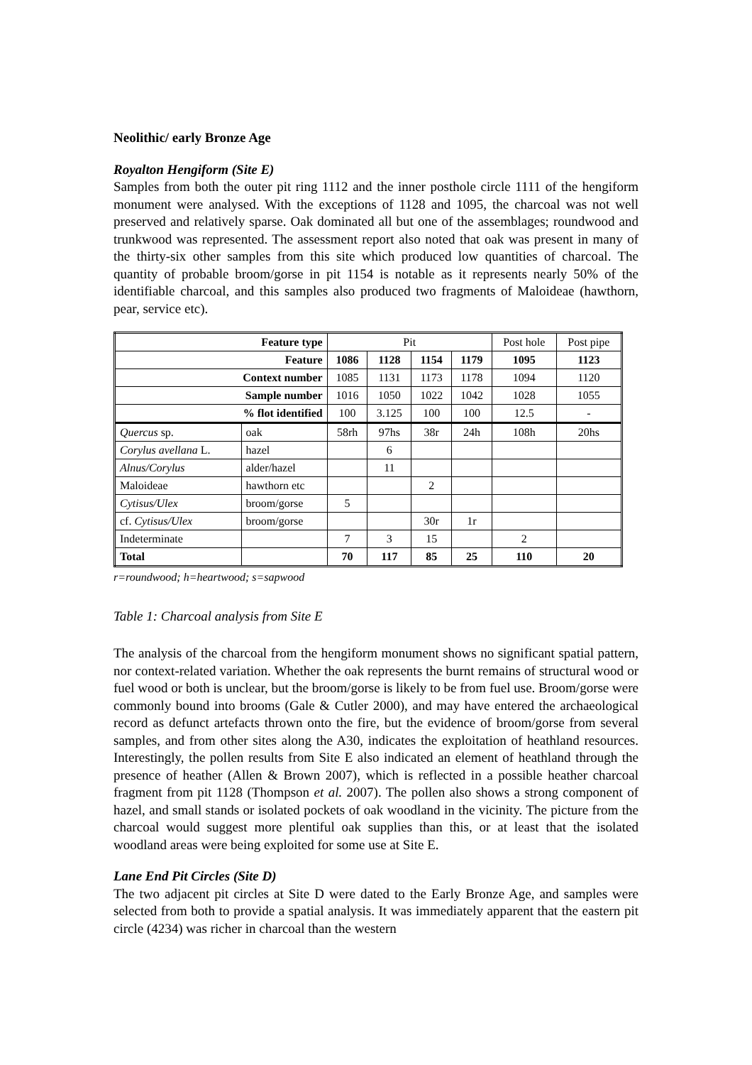Neolithic/ early Bronze Age
Royalton Hengiform (Site E)
Samples from both the outer pit ring 1112 and the inner posthole circle 1111 of the hengiform monument were analysed. With the exceptions of 1128 and 1095, the charcoal was not well preserved and relatively sparse. Oak dominated all but one of the assemblages; roundwood and trunkwood was represented. The assessment report also noted that oak was present in many of the thirty-six other samples from this site which produced low quantities of charcoal. The quantity of probable broom/gorse in pit 1154 is notable as it represents nearly 50% of the identifiable charcoal, and this samples also produced two fragments of Maloideae (hawthorn, pear, service etc).
| Feature type | | Pit | | | | Post hole | Post pipe |
| Feature | | 1086 | 1128 | 1154 | 1179 | 1095 | 1123 |
| Context number | | 1085 | 1131 | 1173 | 1178 | 1094 | 1120 |
| Sample number | | 1016 | 1050 | 1022 | 1042 | 1028 | 1055 |
| % flot identified | | 100 | 3.125 | 100 | 100 | 12.5 | - |
| Quercus sp. | oak | 58rh | 97hs | 38r | 24h | 108h | 20hs |
| Corylus avellana L. | hazel | | 6 | | | | |
| Alnus/Corylus | alder/hazel | | 11 | | | | |
| Maloideae | hawthorn etc | | | 2 | | | |
| Cytisus/Ulex | broom/gorse | 5 | | | | | |
| cf. Cytisus/Ulex | broom/gorse | | | 30r | 1r | | |
| Indeterminate | | 7 | 3 | 15 | | 2 | |
| Total | | 70 | 117 | 85 | 25 | 110 | 20 |
r=roundwood; h=heartwood; s=sapwood
Table 1: Charcoal analysis from Site E
The analysis of the charcoal from the hengiform monument shows no significant spatial pattern, nor context-related variation. Whether the oak represents the burnt remains of structural wood or fuel wood or both is unclear, but the broom/gorse is likely to be from fuel use. Broom/gorse were commonly bound into brooms (Gale & Cutler 2000), and may have entered the archaeological record as defunct artefacts thrown onto the fire, but the evidence of broom/gorse from several samples, and from other sites along the A30, indicates the exploitation of heathland resources. Interestingly, the pollen results from Site E also indicated an element of heathland through the presence of heather (Allen & Brown 2007), which is reflected in a possible heather charcoal fragment from pit 1128 (Thompson et al. 2007). The pollen also shows a strong component of hazel, and small stands or isolated pockets of oak woodland in the vicinity. The picture from the charcoal would suggest more plentiful oak supplies than this, or at least that the isolated woodland areas were being exploited for some use at Site E.
Lane End Pit Circles (Site D)
The two adjacent pit circles at Site D were dated to the Early Bronze Age, and samples were selected from both to provide a spatial analysis. It was immediately apparent that the eastern pit circle (4234) was richer in charcoal than the western